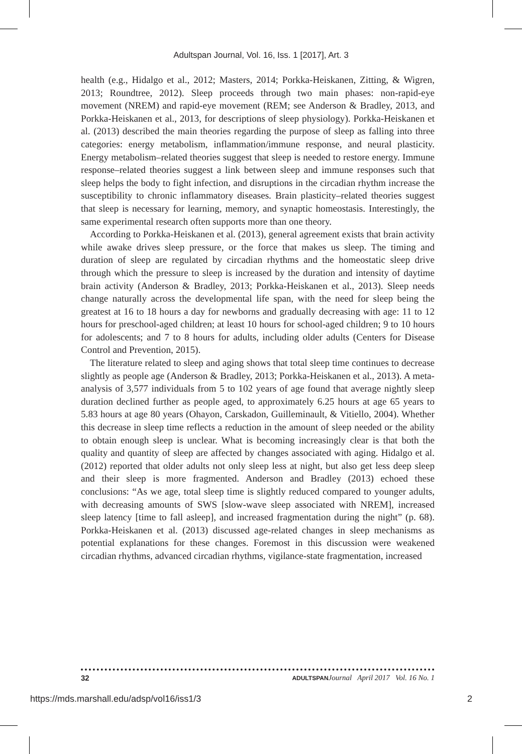Adultspan Journal, Vol. 16, Iss. 1 [2017], Art. 3
health (e.g., Hidalgo et al., 2012; Masters, 2014; Porkka-Heiskanen, Zitting, & Wigren, 2013; Roundtree, 2012). Sleep proceeds through two main phases: non-rapid-eye movement (NREM) and rapid-eye movement (REM; see Anderson & Bradley, 2013, and Porkka-Heiskanen et al., 2013, for descriptions of sleep physiology). Porkka-Heiskanen et al. (2013) described the main theories regarding the purpose of sleep as falling into three categories: energy metabolism, inflammation/immune response, and neural plasticity. Energy metabolism–related theories suggest that sleep is needed to restore energy. Immune response–related theories suggest a link between sleep and immune responses such that sleep helps the body to fight infection, and disruptions in the circadian rhythm increase the susceptibility to chronic inflammatory diseases. Brain plasticity–related theories suggest that sleep is necessary for learning, memory, and synaptic homeostasis. Interestingly, the same experimental research often supports more than one theory.
According to Porkka-Heiskanen et al. (2013), general agreement exists that brain activity while awake drives sleep pressure, or the force that makes us sleep. The timing and duration of sleep are regulated by circadian rhythms and the homeostatic sleep drive through which the pressure to sleep is increased by the duration and intensity of daytime brain activity (Anderson & Bradley, 2013; Porkka-Heiskanen et al., 2013). Sleep needs change naturally across the developmental life span, with the need for sleep being the greatest at 16 to 18 hours a day for newborns and gradually decreasing with age: 11 to 12 hours for preschool-aged children; at least 10 hours for school-aged children; 9 to 10 hours for adolescents; and 7 to 8 hours for adults, including older adults (Centers for Disease Control and Prevention, 2015).
The literature related to sleep and aging shows that total sleep time continues to decrease slightly as people age (Anderson & Bradley, 2013; Porkka-Heiskanen et al., 2013). A meta-analysis of 3,577 individuals from 5 to 102 years of age found that average nightly sleep duration declined further as people aged, to approximately 6.25 hours at age 65 years to 5.83 hours at age 80 years (Ohayon, Carskadon, Guilleminault, & Vitiello, 2004). Whether this decrease in sleep time reflects a reduction in the amount of sleep needed or the ability to obtain enough sleep is unclear. What is becoming increasingly clear is that both the quality and quantity of sleep are affected by changes associated with aging. Hidalgo et al. (2012) reported that older adults not only sleep less at night, but also get less deep sleep and their sleep is more fragmented. Anderson and Bradley (2013) echoed these conclusions: “As we age, total sleep time is slightly reduced compared to younger adults, with decreasing amounts of SWS [slow-wave sleep associated with NREM], increased sleep latency [time to fall asleep], and increased fragmentation during the night” (p. 68). Porkka-Heiskanen et al. (2013) discussed age-related changes in sleep mechanisms as potential explanations for these changes. Foremost in this discussion were weakened circadian rhythms, advanced circadian rhythms, vigilance-state fragmentation, increased
32 ADULTSPAN Journal April 2017 Vol. 16 No. 1
https://mds.marshall.edu/adsp/vol16/iss1/3 2